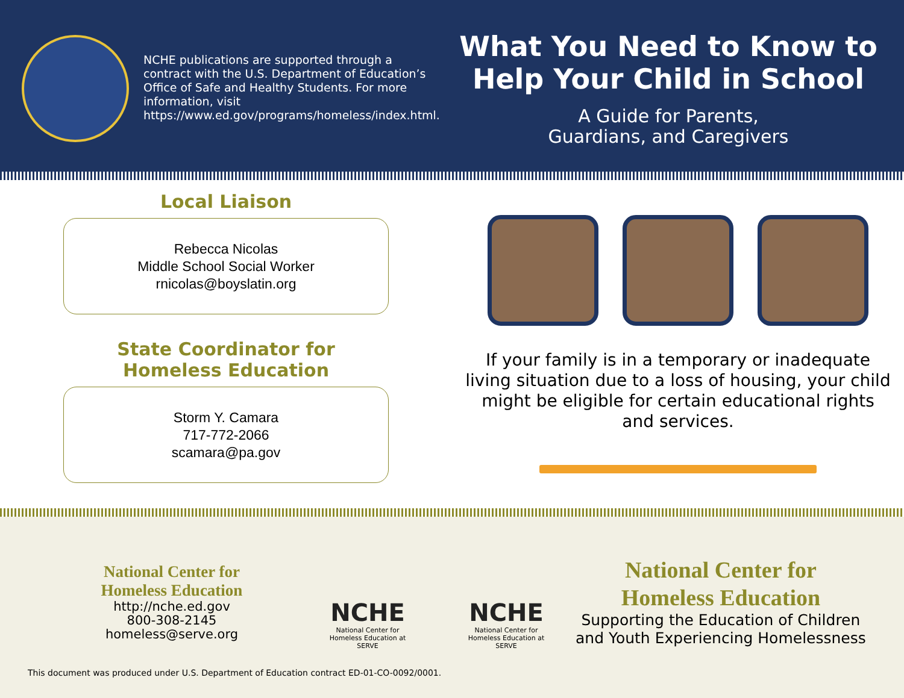NCHE publications are supported through a contract with the U.S. Department of Education’s Office of Safe and Healthy Students. For more information, visit https://www.ed.gov/programs/homeless/index.html.
What You Need to Know to
Help Your Child in School
A Guide for Parents,
Guardians, and Caregivers
Local Liaison
Rebecca Nicolas
Middle School Social Worker
rnicolas@boyslatin.org
State Coordinator for
Homeless Education
Storm Y. Camara
717-772-2066
scamara@pa.gov
If your family is in a temporary or inadequate living situation due to a loss of housing, your child might be eligible for certain educational rights and services.
National Center for
Homeless Education
http://nche.ed.gov
800-308-2145
homeless@serve.org
NCHE
National Center for Homeless Education at SERVE
NCHE
National Center for Homeless Education at SERVE
National Center for
Homeless Education
Supporting the Education of Children
and Youth Experiencing Homelessness
This document was produced under U.S. Department of Education contract ED-01-CO-0092/0001.